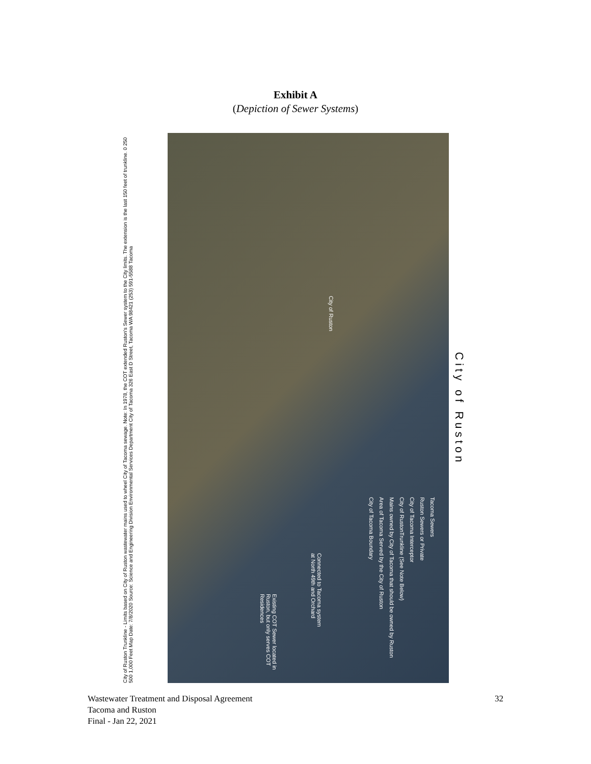Exhibit A
(Depiction of Sewer Systems)
City of Ruston Trunkline - Limits based on City of Ruston wastewater mains used to wheel City of Tacoma sewage. Note: In 1978, the COT extended Ruston's Sewer system to the City limits. The extension is the last 150 feet of trunkline. 0 250 500 1,000 Feet Map Date: 7/8/2020 Source: Science and Engineering Division Environmental Services Department City of Tacoma 326 East D Street, Tacoma WA 98421 (253) 591-5588 Tacoma
Tacoma Sewers
Ruston Sewers or Private
City of Tacoma Interceptor
City of RustonTrunkline (See Note Below)
Mains owned by City of Tacoma that should be owned by Ruston
Area of Tacoma Served by the City of Ruston
City of Tacoma Boundary
Connected to Tacoma system
at North 49th and Orchard
Existing COT Sewer located in
Ruston, but only serves COT
Residences
City of Ruston
City of Ruston
Wastewater Treatment and Disposal Agreement
Tacoma and Ruston
Final - Jan 22, 2021
32